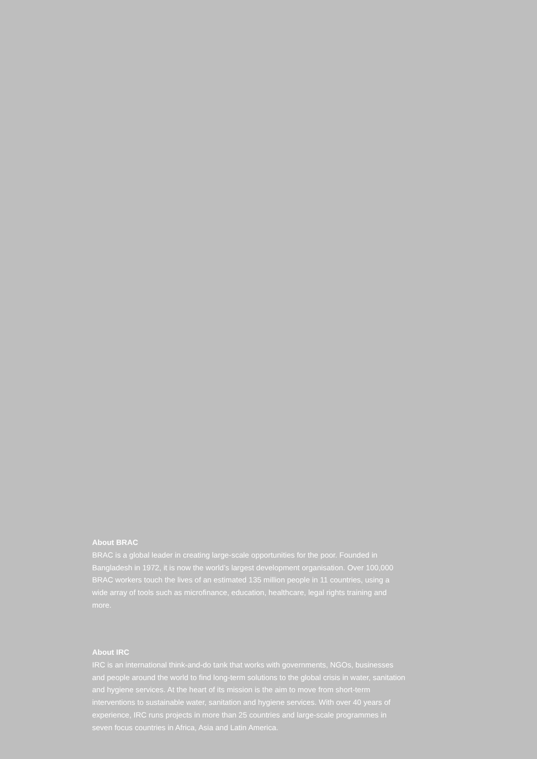About BRAC
BRAC is a global leader in creating large-scale opportunities for the poor. Founded in
Bangladesh in 1972, it is now the world’s largest development organisation. Over 100,000
BRAC workers touch the lives of an estimated 135 million people in 11 countries, using a
wide array of tools such as microfinance, education, healthcare, legal rights training and
more.
About IRC
IRC is an international think-and-do tank that works with governments, NGOs, businesses
and people around the world to find long-term solutions to the global crisis in water, sanitation
and hygiene services. At the heart of its mission is the aim to move from short-term
interventions to sustainable water, sanitation and hygiene services. With over 40 years of
experience, IRC runs projects in more than 25 countries and large-scale programmes in
seven focus countries in Africa, Asia and Latin America.